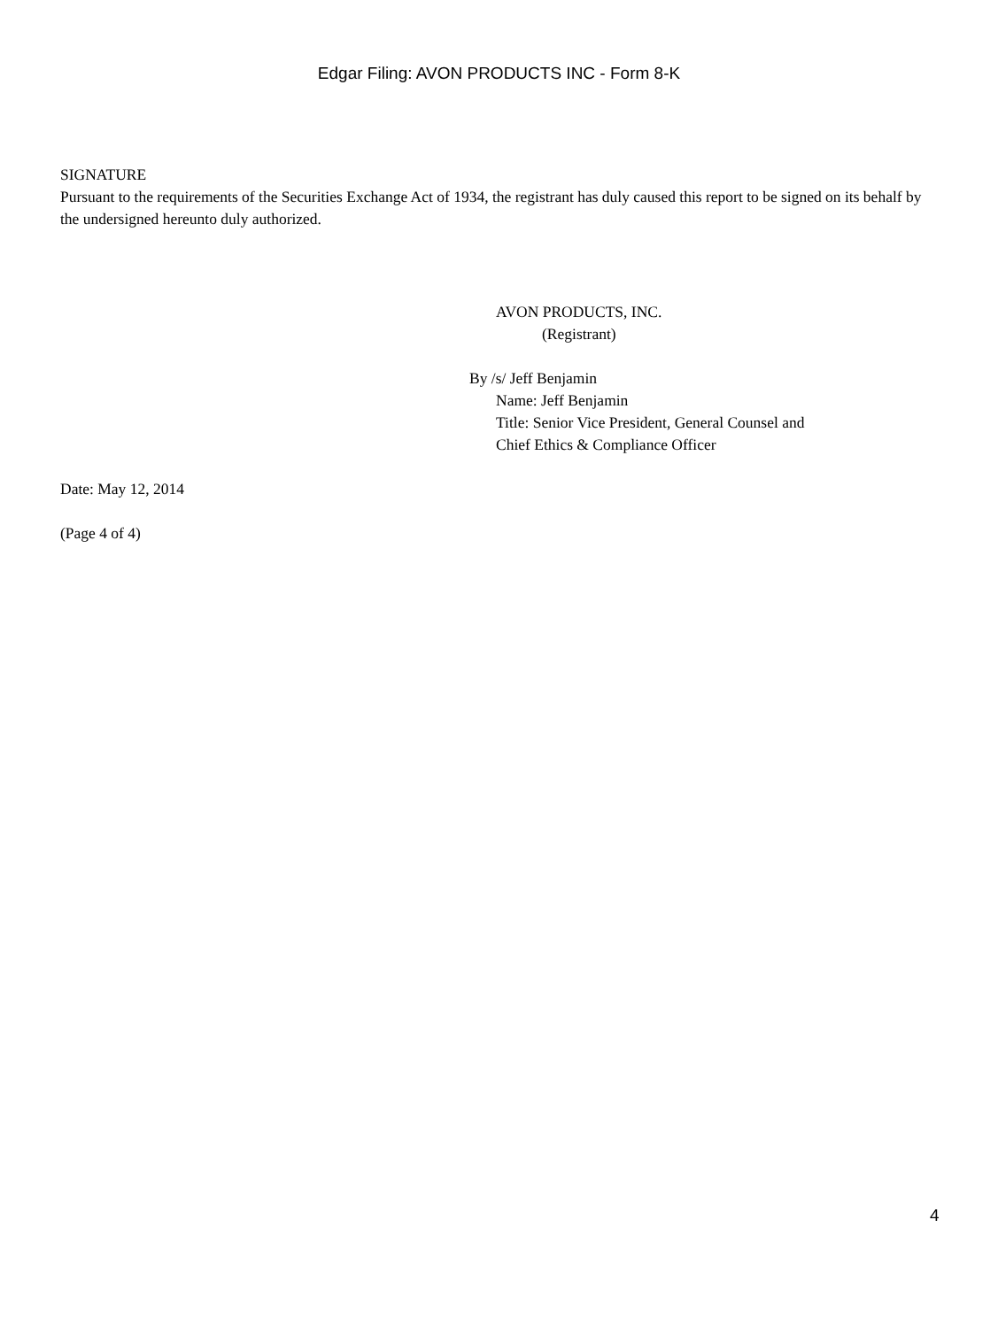Edgar Filing: AVON PRODUCTS INC - Form 8-K
SIGNATURE
Pursuant to the requirements of the Securities Exchange Act of 1934, the registrant has duly caused this report to be signed on its behalf by the undersigned hereunto duly authorized.
AVON PRODUCTS, INC.
(Registrant)
By /s/ Jeff Benjamin
Name: Jeff Benjamin
Title: Senior Vice President, General Counsel and
Chief Ethics & Compliance Officer
Date: May 12, 2014
(Page 4 of 4)
4